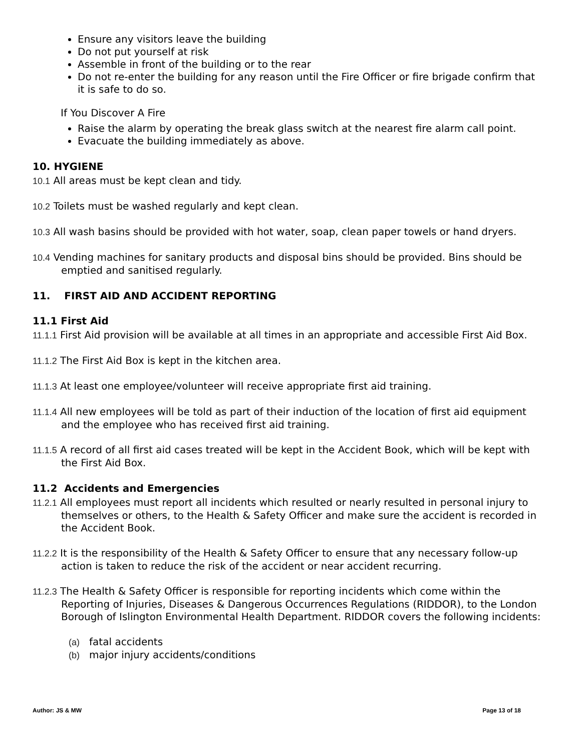Ensure any visitors leave the building
Do not put yourself at risk
Assemble in front of the building or to the rear
Do not re-enter the building for any reason until the Fire Officer or fire brigade confirm that it is safe to do so.
If You Discover A Fire
Raise the alarm by operating the break glass switch at the nearest fire alarm call point.
Evacuate the building immediately as above.
10. HYGIENE
10.1 All areas must be kept clean and tidy.
10.2 Toilets must be washed regularly and kept clean.
10.3 All wash basins should be provided with hot water, soap, clean paper towels or hand dryers.
10.4 Vending machines for sanitary products and disposal bins should be provided. Bins should be emptied and sanitised regularly.
11. FIRST AID AND ACCIDENT REPORTING
11.1 First Aid
11.1.1 First Aid provision will be available at all times in an appropriate and accessible First Aid Box.
11.1.2 The First Aid Box is kept in the kitchen area.
11.1.3 At least one employee/volunteer will receive appropriate first aid training.
11.1.4 All new employees will be told as part of their induction of the location of first aid equipment and the employee who has received first aid training.
11.1.5 A record of all first aid cases treated will be kept in the Accident Book, which will be kept with the First Aid Box.
11.2 Accidents and Emergencies
11.2.1 All employees must report all incidents which resulted or nearly resulted in personal injury to themselves or others, to the Health & Safety Officer and make sure the accident is recorded in the Accident Book.
11.2.2 It is the responsibility of the Health & Safety Officer to ensure that any necessary follow-up action is taken to reduce the risk of the accident or near accident recurring.
11.2.3 The Health & Safety Officer is responsible for reporting incidents which come within the Reporting of Injuries, Diseases & Dangerous Occurrences Regulations (RIDDOR), to the London Borough of Islington Environmental Health Department. RIDDOR covers the following incidents:
(a) fatal accidents
(b) major injury accidents/conditions
Author: JS & MW Page 13 of 18